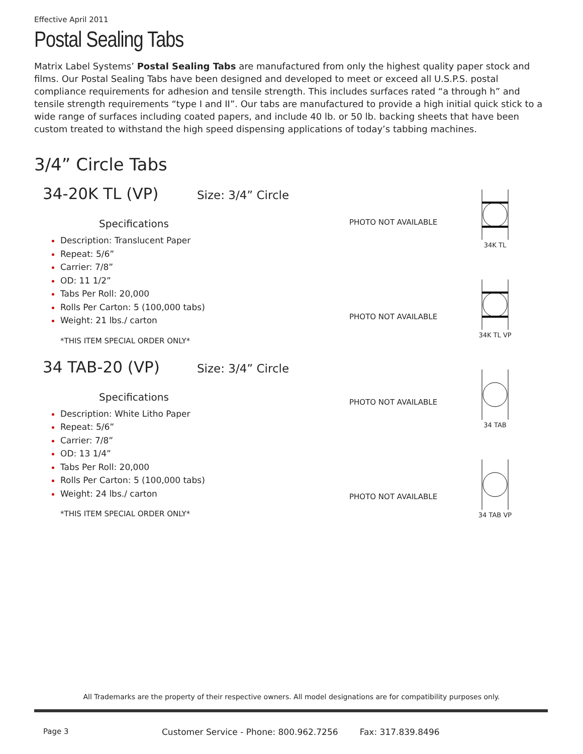Effective April 2011
Postal Sealing Tabs
Matrix Label Systems’ Postal Sealing Tabs are manufactured from only the highest quality paper stock and films. Our Postal Sealing Tabs have been designed and developed to meet or exceed all U.S.P.S. postal compliance requirements for adhesion and tensile strength. This includes surfaces rated “a through h” and tensile strength requirements “type I and II”. Our tabs are manufactured to provide a high initial quick stick to a wide range of surfaces including coated papers, and include 40 lb. or 50 lb. backing sheets that have been custom treated to withstand the high speed dispensing applications of today’s tabbing machines.
3/4” Circle Tabs
34-20K TL (VP) Size: 3/4” Circle
Specifications
Description: Translucent Paper
Repeat: 5/6”
Carrier: 7/8”
OD: 11 1/2”
Tabs Per Roll: 20,000
Rolls Per Carton: 5 (100,000 tabs)
Weight: 21 lbs./ carton
*THIS ITEM SPECIAL ORDER ONLY*
34 TAB-20 (VP) Size: 3/4” Circle
Specifications
Description: White Litho Paper
Repeat: 5/6”
Carrier: 7/8”
OD: 13 1/4”
Tabs Per Roll: 20,000
Rolls Per Carton: 5 (100,000 tabs)
Weight: 24 lbs./ carton
*THIS ITEM SPECIAL ORDER ONLY*
PHOTO NOT AVAILABLE
34K TL
PHOTO NOT AVAILABLE
34K TL VP
PHOTO NOT AVAILABLE
34 TAB
PHOTO NOT AVAILABLE
34 TAB VP
All Trademarks are the property of their respective owners. All model designations are for compatibility purposes only.
Page 3
Customer Service - Phone: 800.962.7256 Fax: 317.839.8496